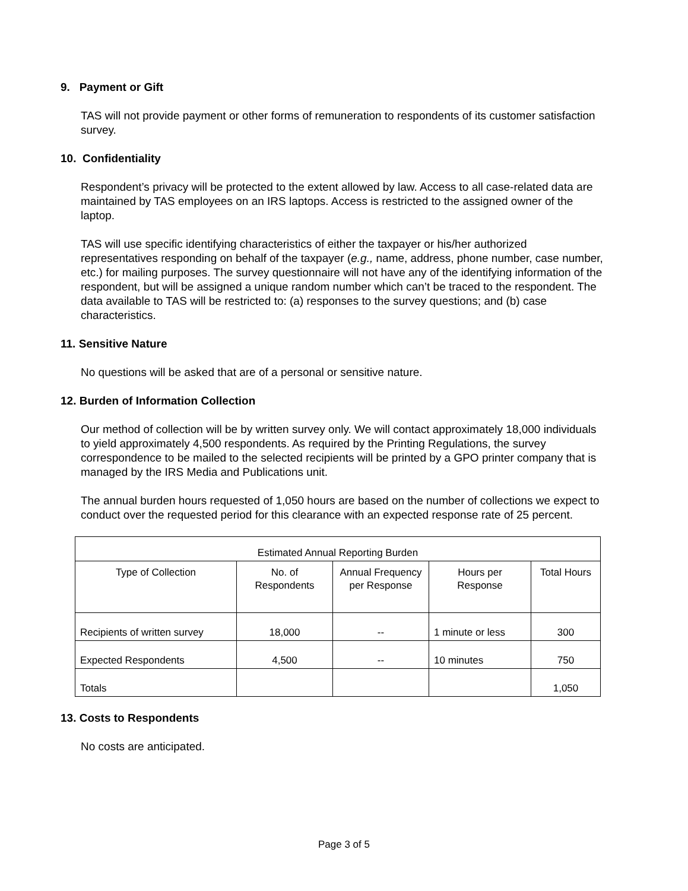9. Payment or Gift
TAS will not provide payment or other forms of remuneration to respondents of its customer satisfaction survey.
10. Confidentiality
Respondent’s privacy will be protected to the extent allowed by law. Access to all case-related data are maintained by TAS employees on an IRS laptops. Access is restricted to the assigned owner of the laptop.
TAS will use specific identifying characteristics of either the taxpayer or his/her authorized representatives responding on behalf of the taxpayer (e.g., name, address, phone number, case number, etc.) for mailing purposes. The survey questionnaire will not have any of the identifying information of the respondent, but will be assigned a unique random number which can’t be traced to the respondent. The data available to TAS will be restricted to: (a) responses to the survey questions; and (b) case characteristics.
11. Sensitive Nature
No questions will be asked that are of a personal or sensitive nature.
12. Burden of Information Collection
Our method of collection will be by written survey only. We will contact approximately 18,000 individuals to yield approximately 4,500 respondents. As required by the Printing Regulations, the survey correspondence to be mailed to the selected recipients will be printed by a GPO printer company that is managed by the IRS Media and Publications unit.
The annual burden hours requested of 1,050 hours are based on the number of collections we expect to conduct over the requested period for this clearance with an expected response rate of 25 percent.
| Estimated Annual Reporting Burden | | | | |
| --- | --- | --- | --- | --- |
| Type of Collection | No. of Respondents | Annual Frequency per Response | Hours per Response | Total Hours |
| Recipients of written survey | 18,000 | -- | 1 minute or less | 300 |
| Expected Respondents | 4,500 | -- | 10 minutes | 750 |
| Totals | | | | 1,050 |
13. Costs to Respondents
No costs are anticipated.
Page 3 of 5